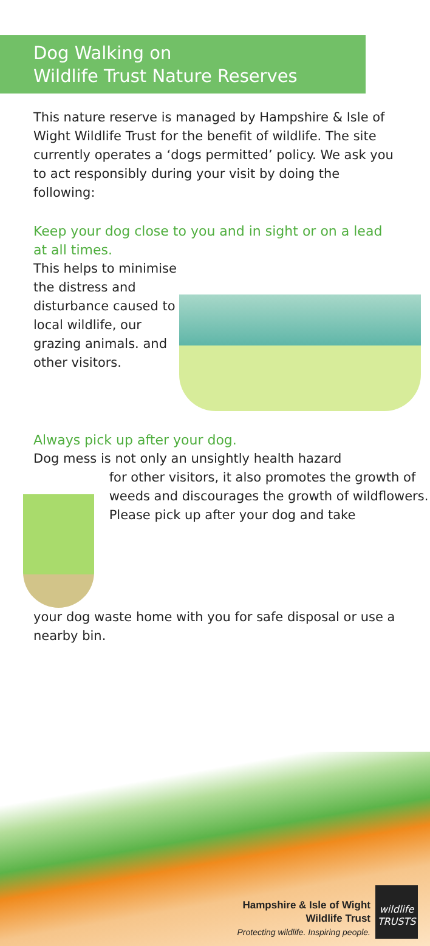Dog Walking on
Wildlife Trust Nature Reserves
This nature reserve is managed by Hampshire & Isle of Wight Wildlife Trust for the benefit of wildlife. The site currently operates a ‘dogs permitted’ policy. We ask you to act responsibly during your visit by doing the following:
Keep your dog close to you and in sight or on a lead at all times.
This helps to minimise the distress and disturbance caused to local wildlife, our grazing animals. and other visitors.
Always pick up after your dog.
Dog mess is not only an unsightly health hazard
for other visitors, it also promotes the growth of weeds and discourages the growth of wildflowers. Please pick up after your dog and take
your dog waste home with you for safe disposal or use a nearby bin.
Hampshire & Isle of Wight
Wildlife Trust
Protecting wildlife. Inspiring people.
wildlife
TRUSTS